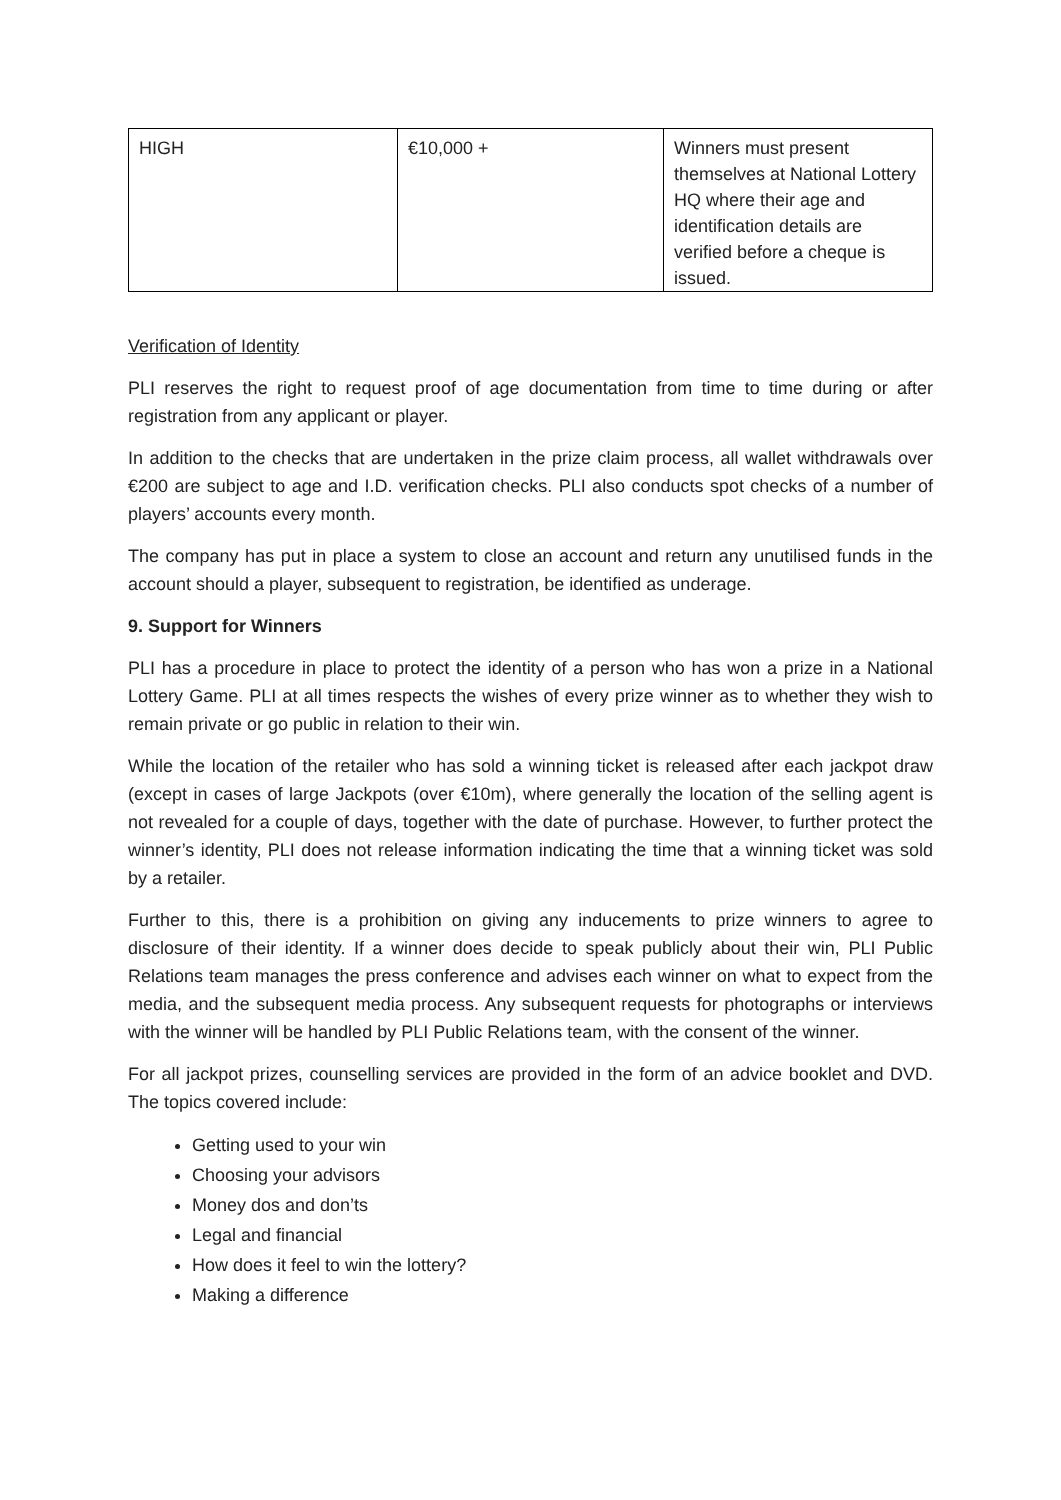| HIGH | €10,000 + | Winners must present themselves at National Lottery HQ where their age and identification details are verified before a cheque is issued. |
Verification of Identity
PLI reserves the right to request proof of age documentation from time to time during or after registration from any applicant or player.
In addition to the checks that are undertaken in the prize claim process, all wallet withdrawals over €200 are subject to age and I.D. verification checks. PLI also conducts spot checks of a number of players’ accounts every month.
The company has put in place a system to close an account and return any unutilised funds in the account should a player, subsequent to registration, be identified as underage.
9. Support for Winners
PLI has a procedure in place to protect the identity of a person who has won a prize in a National Lottery Game. PLI at all times respects the wishes of every prize winner as to whether they wish to remain private or go public in relation to their win.
While the location of the retailer who has sold a winning ticket is released after each jackpot draw (except in cases of large Jackpots (over €10m), where generally the location of the selling agent is not revealed for a couple of days, together with the date of purchase. However, to further protect the winner’s identity, PLI does not release information indicating the time that a winning ticket was sold by a retailer.
Further to this, there is a prohibition on giving any inducements to prize winners to agree to disclosure of their identity. If a winner does decide to speak publicly about their win, PLI Public Relations team manages the press conference and advises each winner on what to expect from the media, and the subsequent media process. Any subsequent requests for photographs or interviews with the winner will be handled by PLI Public Relations team, with the consent of the winner.
For all jackpot prizes, counselling services are provided in the form of an advice booklet and DVD. The topics covered include:
Getting used to your win
Choosing your advisors
Money dos and don’ts
Legal and financial
How does it feel to win the lottery?
Making a difference